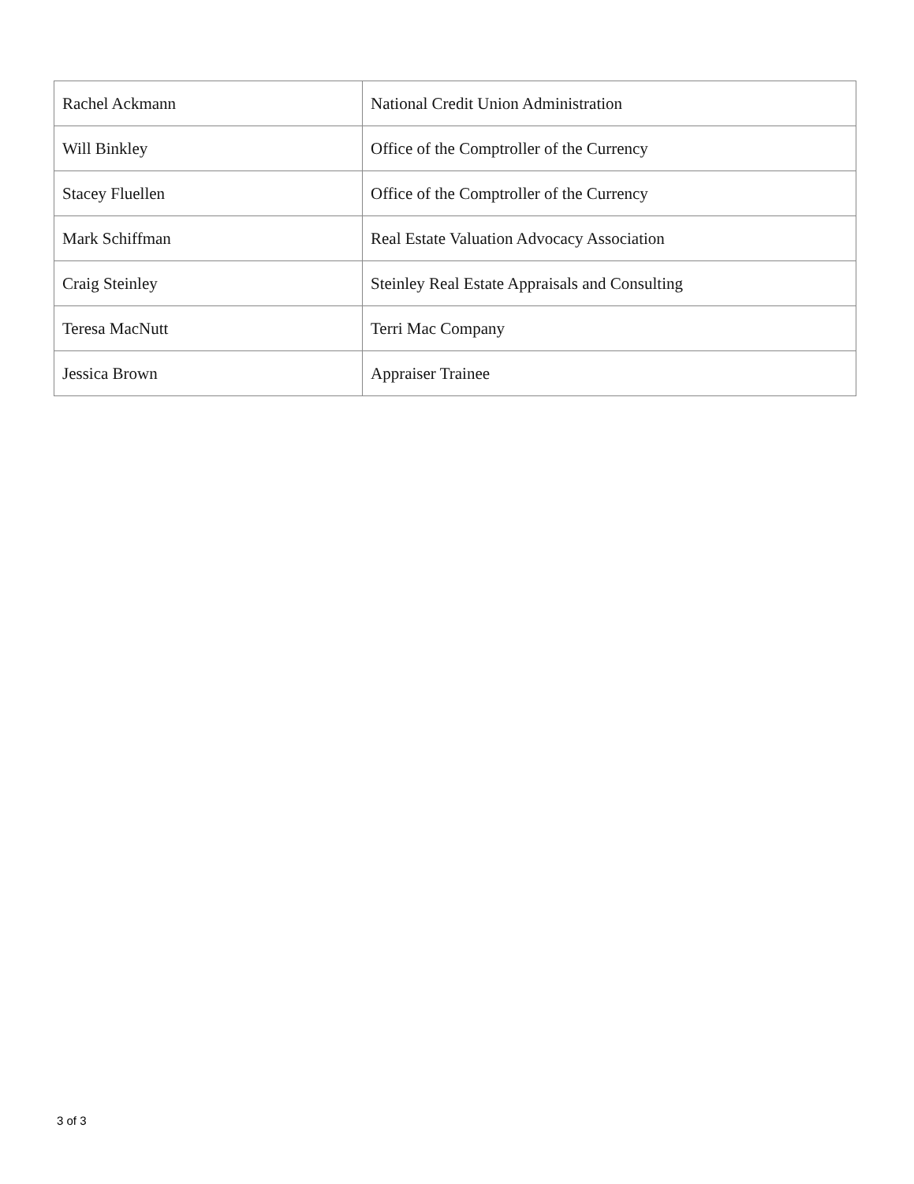| Rachel Ackmann | National Credit Union Administration |
| Will Binkley | Office of the Comptroller of the Currency |
| Stacey Fluellen | Office of the Comptroller of the Currency |
| Mark Schiffman | Real Estate Valuation Advocacy Association |
| Craig Steinley | Steinley Real Estate Appraisals and Consulting |
| Teresa MacNutt | Terri Mac Company |
| Jessica Brown | Appraiser Trainee |
3 of 3